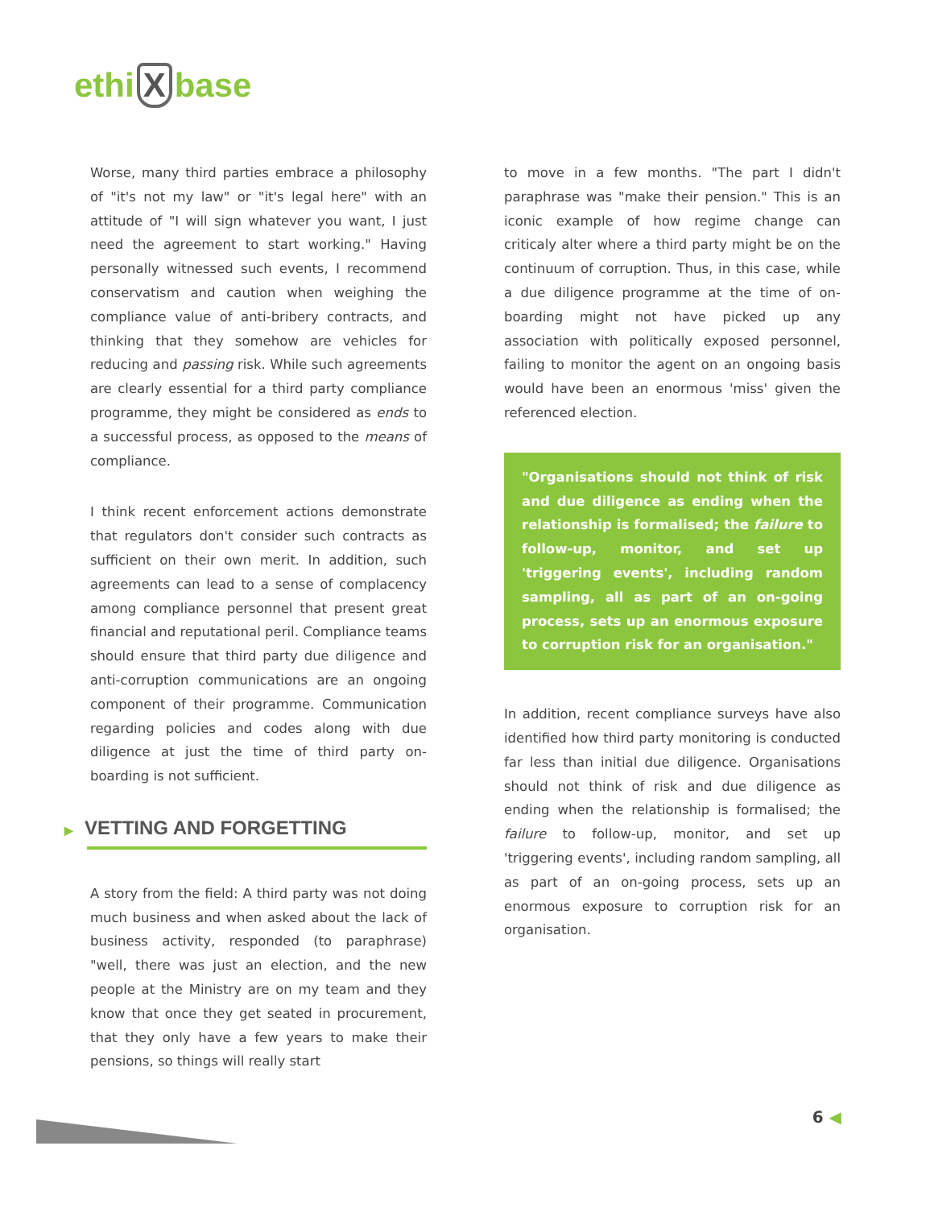ethi X base
Worse, many third parties embrace a philosophy of "it's not my law" or "it's legal here" with an attitude of "I will sign whatever you want, I just need the agreement to start working." Having personally witnessed such events, I recommend conservatism and caution when weighing the compliance value of anti-bribery contracts, and thinking that they somehow are vehicles for reducing and passing risk. While such agreements are clearly essential for a third party compliance programme, they might be considered as ends to a successful process, as opposed to the means of compliance.
I think recent enforcement actions demonstrate that regulators don't consider such contracts as sufficient on their own merit. In addition, such agreements can lead to a sense of complacency among compliance personnel that present great financial and reputational peril. Compliance teams should ensure that third party due diligence and anti-corruption communications are an ongoing component of their programme. Communication regarding policies and codes along with due diligence at just the time of third party on-boarding is not sufficient.
▶ VETTING AND FORGETTING
A story from the field: A third party was not doing much business and when asked about the lack of business activity, responded (to paraphrase) "well, there was just an election, and the new people at the Ministry are on my team and they know that once they get seated in procurement, that they only have a few years to make their pensions, so things will really start
to move in a few months. "The part I didn't paraphrase was "make their pension." This is an iconic example of how regime change can criticaly alter where a third party might be on the continuum of corruption. Thus, in this case, while a due diligence programme at the time of on-boarding might not have picked up any association with politically exposed personnel, failing to monitor the agent on an ongoing basis would have been an enormous 'miss' given the referenced election.
"Organisations should not think of risk and due diligence as ending when the relationship is formalised; the failure to follow-up, monitor, and set up 'triggering events', including random sampling, all as part of an on-going process, sets up an enormous exposure to corruption risk for an organisation."
In addition, recent compliance surveys have also identified how third party monitoring is conducted far less than initial due diligence. Organisations should not think of risk and due diligence as ending when the relationship is formalised; the failure to follow-up, monitor, and set up 'triggering events', including random sampling, all as part of an on-going process, sets up an enormous exposure to corruption risk for an organisation.
6 ◀